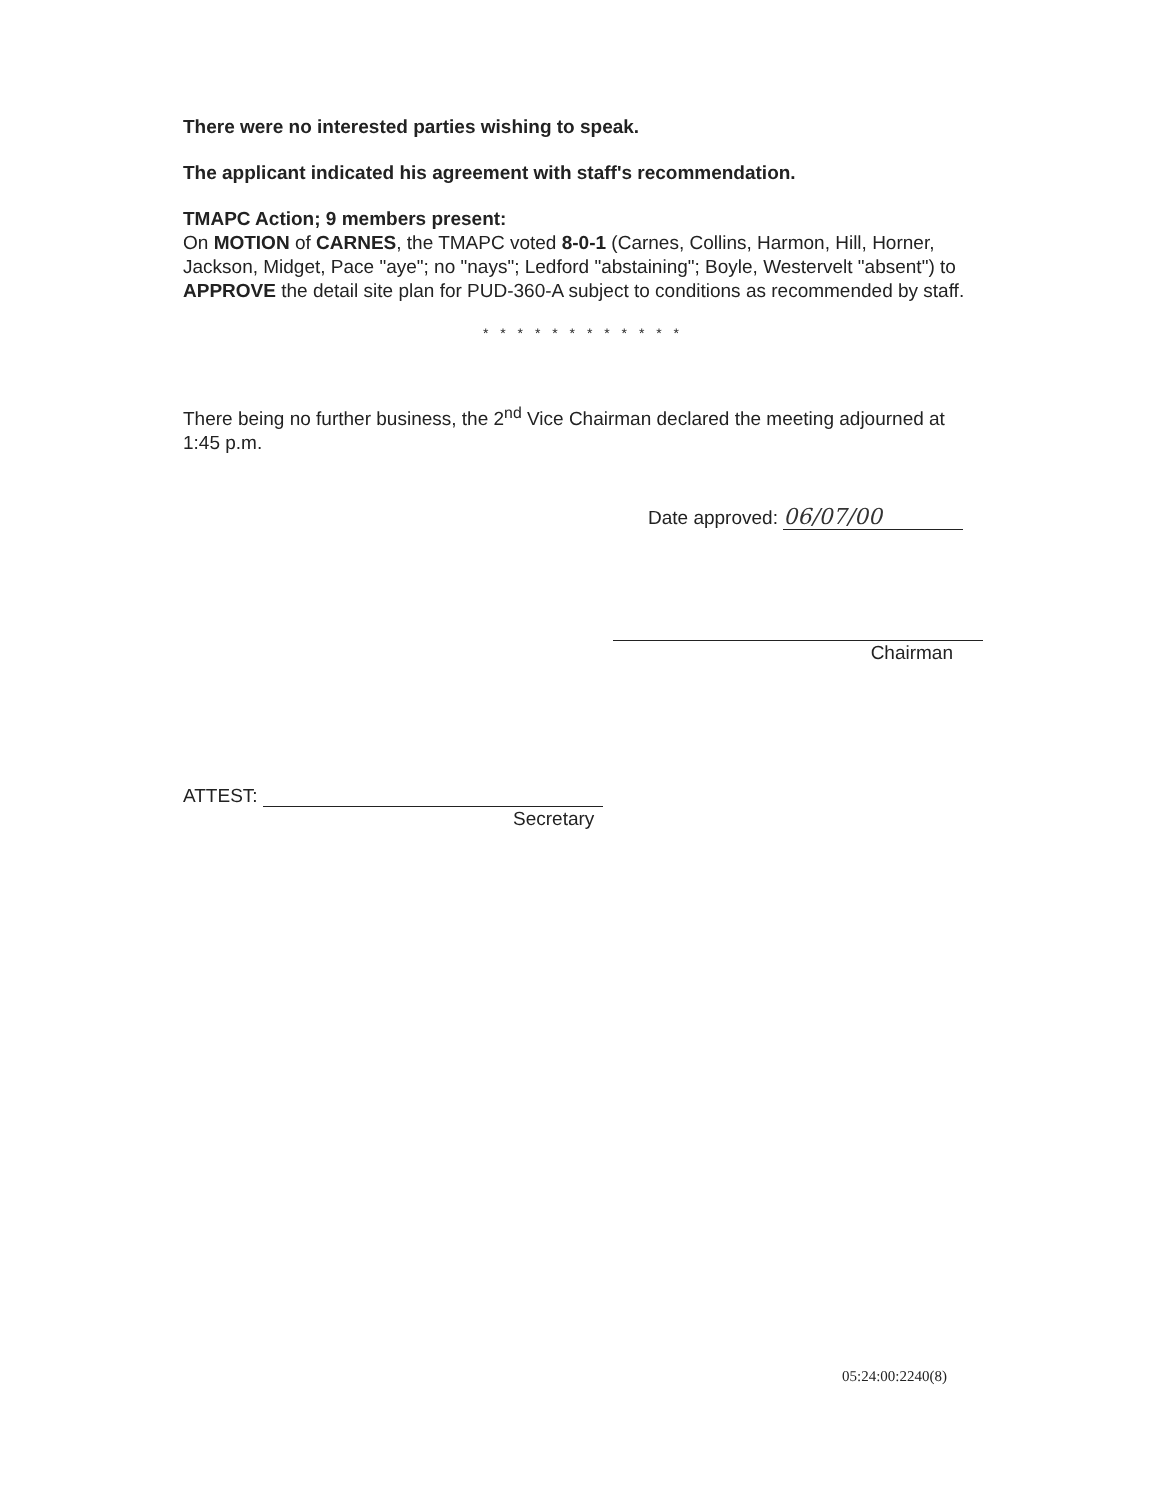There were no interested parties wishing to speak.
The applicant indicated his agreement with staff's recommendation.
TMAPC Action; 9 members present:
On MOTION of CARNES, the TMAPC voted 8-0-1 (Carnes, Collins, Harmon, Hill, Horner, Jackson, Midget, Pace "aye"; no "nays"; Ledford "abstaining"; Boyle, Westervelt "absent") to APPROVE the detail site plan for PUD-360-A subject to conditions as recommended by staff.
* * * * * * * * * * * *
There being no further business, the 2<sup>nd</sup> Vice Chairman declared the meeting adjourned at 1:45 p.m.
Date approved: 06/07/00
Chairman
ATTEST:
Secretary
05:24:00:2240(8)